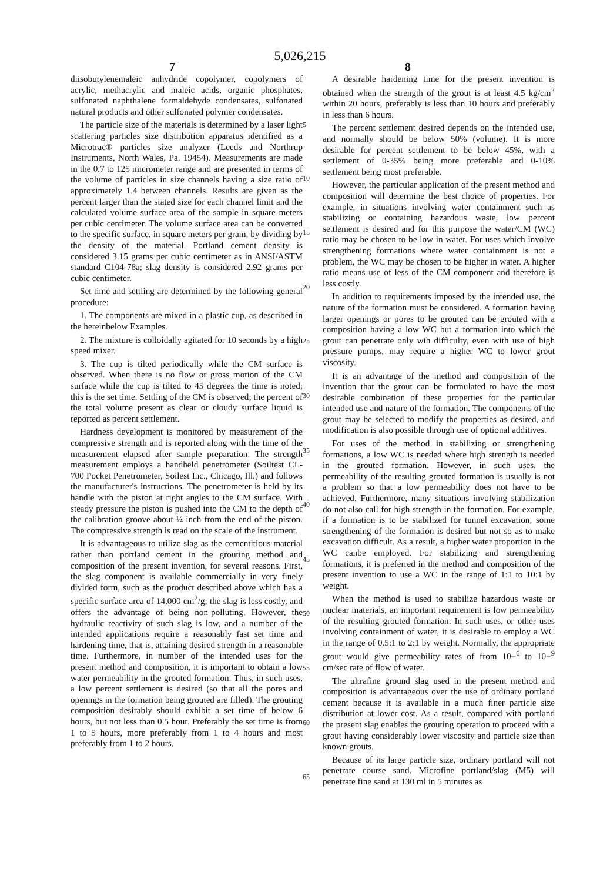5,026,215
7 8
diisobutylenemaleic anhydride copolymer, copolymers of acrylic, methacrylic and maleic acids, organic phosphates, sulfonated naphthalene formaldehyde condensates, sulfonated natural products and other sulfonated polymer condensates.
The particle size of the materials is determined by a laser light scattering particles size distribution apparatus identified as a Microtrac® particles size analyzer (Leeds and Northrup Instruments, North Wales, Pa. 19454). Measurements are made in the 0.7 to 125 micrometer range and are presented in terms of the volume of particles in size channels having a size ratio of approximately 1.4 between channels. Results are given as the percent larger than the stated size for each channel limit and the calculated volume surface area of the sample in square meters per cubic centimeter. The volume surface area can be converted to the specific surface, in square meters per gram, by dividing by the density of the material. Portland cement density is considered 3.15 grams per cubic centimeter as in ANSI/ASTM standard C104-78a; slag density is considered 2.92 grams per cubic centimeter.
Set time and settling are determined by the following general procedure:
1. The components are mixed in a plastic cup, as described in the hereinbelow Examples.
2. The mixture is colloidally agitated for 10 seconds by a high speed mixer.
3. The cup is tilted periodically while the CM surface is observed. When there is no flow or gross motion of the CM surface while the cup is tilted to 45 degrees the time is noted; this is the set time. Settling of the CM is observed; the percent of the total volume present as clear or cloudy surface liquid is reported as percent settlement.
Hardness development is monitored by measurement of the compressive strength and is reported along with the time of the measurement elapsed after sample preparation. The strength measurement employs a handheld penetrometer (Soiltest CL-700 Pocket Penetrometer, Soilest Inc., Chicago, Ill.) and follows the manufacturer's instructions. The penetrometer is held by its handle with the piston at right angles to the CM surface. With steady pressure the piston is pushed into the CM to the depth of the calibration groove about ¼ inch from the end of the piston. The compressive strength is read on the scale of the instrument.
It is advantageous to utilize slag as the cementitious material rather than portland cement in the grouting method and composition of the present invention, for several reasons. First, the slag component is available commercially in very finely divided form, such as the product described above which has a specific surface area of 14,000 cm<sup>2</sup>/g; the slag is less costly, and offers the advantage of being non-polluting. However, the hydraulic reactivity of such slag is low, and a number of the intended applications require a reasonably fast set time and hardening time, that is, attaining desired strength in a reasonable time. Furthermore, in number of the intended uses for the present method and composition, it is important to obtain a low water permeability in the grouted formation. Thus, in such uses, a low percent settlement is desired (so that all the pores and openings in the formation being grouted are filled). The grouting composition desirably should exhibit a set time of below 6 hours, but not less than 0.5 hour. Preferably the set time is from 1 to 5 hours, more preferably from 1 to 4 hours and most preferably from 1 to 2 hours.
5
10
15
20
25
30
35
40
45
50
55
60
65
A desirable hardening time for the present invention is obtained when the strength of the grout is at least 4.5 kg/cm<sup>2</sup> within 20 hours, preferably is less than 10 hours and preferably in less than 6 hours.
The percent settlement desired depends on the intended use, and normally should be below 50% (volume). It is more desirable for percent settlement to be below 45%, with a settlement of 0-35% being more preferable and 0-10% settlement being most preferable.
However, the particular application of the present method and composition will determine the best choice of properties. For example, in situations involving water containment such as stabilizing or containing hazardous waste, low percent settlement is desired and for this purpose the water/CM (WC) ratio may be chosen to be low in water. For uses which involve strengthening formations where water containment is not a problem, the WC may be chosen to be higher in water. A higher ratio means use of less of the CM component and therefore is less costly.
In addition to requirements imposed by the intended use, the nature of the formation must be considered. A formation having larger openings or pores to be grouted can be grouted with a composition having a low WC but a formation into which the grout can penetrate only wih difficulty, even with use of high pressure pumps, may require a higher WC to lower grout viscosity.
It is an advantage of the method and composition of the invention that the grout can be formulated to have the most desirable combination of these properties for the particular intended use and nature of the formation. The components of the grout may be selected to modify the properties as desired, and modification is also possible through use of optional additives.
For uses of the method in stabilizing or strengthening formations, a low WC is needed where high strength is needed in the grouted formation. However, in such uses, the permeability of the resulting grouted formation is usually is not a problem so that a low permeability does not have to be achieved. Furthermore, many situations involving stabilization do not also call for high strength in the formation. For example, if a formation is to be stabilized for tunnel excavation, some strengthening of the formation is desired but not so as to make excavation difficult. As a result, a higher water proportion in the WC canbe employed. For stabilizing and strengthening formations, it is preferred in the method and composition of the present invention to use a WC in the range of 1:1 to 10:1 by weight.
When the method is used to stabilize hazardous waste or nuclear materials, an important requirement is low permeability of the resulting grouted formation. In such uses, or other uses involving containment of water, it is desirable to employ a WC in the range of 0.5:1 to 2:1 by weight. Normally, the appropriate grout would give permeability rates of from 10−<sup>6</sup> to 10−<sup>9</sup> cm/sec rate of flow of water.
The ultrafine ground slag used in the present method and composition is advantageous over the use of ordinary portland cement because it is available in a much finer particle size distribution at lower cost. As a result, compared with portland the present slag enables the grouting operation to proceed with a grout having considerably lower viscosity and particle size than known grouts.
Because of its large particle size, ordinary portland will not penetrate course sand. Microfine portland/slag (M5) will penetrate fine sand at 130 ml in 5 minutes as